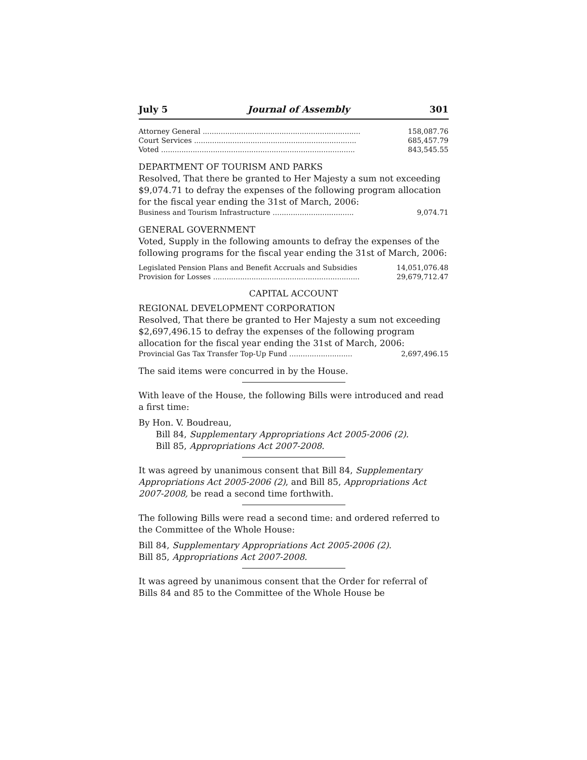July 5 Journal of Assembly 301
| Attorney General ...................................................................... | 158,087.76 |
| Court Services ........................................................................ | 685,457.79 |
| Voted ...................................................................................... | 843,545.55 |
DEPARTMENT OF TOURISM AND PARKS
Resolved, That there be granted to Her Majesty a sum not exceeding $9,074.71 to defray the expenses of the following program allocation for the fiscal year ending the 31st of March, 2006:
| Business and Tourism Infrastructure .................................... | 9,074.71 |
GENERAL GOVERNMENT
Voted, Supply in the following amounts to defray the expenses of the following programs for the fiscal year ending the 31st of March, 2006:
| Legislated Pension Plans and Benefit Accruals and Subsidies | 14,051,076.48 |
| Provision for Losses ................................................................. | 29,679,712.47 |
CAPITAL ACCOUNT
REGIONAL DEVELOPMENT CORPORATION
Resolved, That there be granted to Her Majesty a sum not exceeding $2,697,496.15 to defray the expenses of the following program allocation for the fiscal year ending the 31st of March, 2006:
| Provincial Gas Tax Transfer Top-Up Fund ............................ | 2,697,496.15 |
The said items were concurred in by the House.
With leave of the House, the following Bills were introduced and read a first time:
By Hon. V. Boudreau,
Bill 84, Supplementary Appropriations Act 2005-2006 (2).
Bill 85, Appropriations Act 2007-2008.
It was agreed by unanimous consent that Bill 84, Supplementary Appropriations Act 2005-2006 (2), and Bill 85, Appropriations Act 2007-2008, be read a second time forthwith.
The following Bills were read a second time: and ordered referred to the Committee of the Whole House:
Bill 84, Supplementary Appropriations Act 2005-2006 (2).
Bill 85, Appropriations Act 2007-2008.
It was agreed by unanimous consent that the Order for referral of Bills 84 and 85 to the Committee of the Whole House be